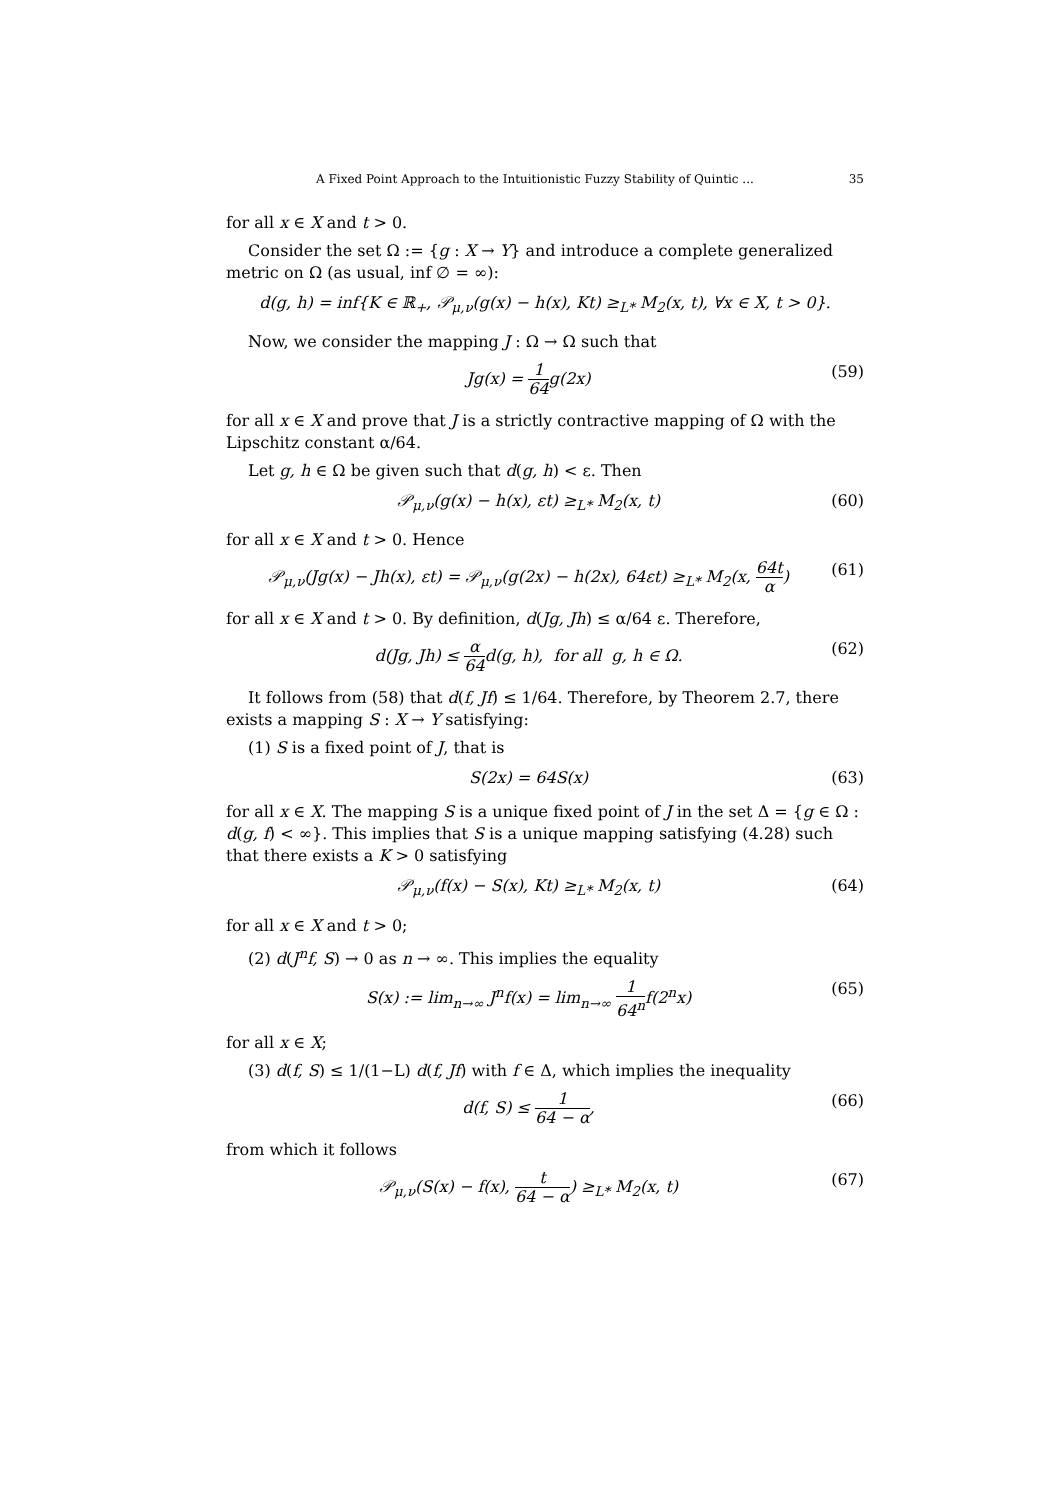A Fixed Point Approach to the Intuitionistic Fuzzy Stability of Quintic ... 35
for all x ∈ X and t > 0.
Consider the set Ω := {g : X → Y} and introduce a complete generalized metric on Ω (as usual, inf ∅ = ∞):
d(g, h) = inf{K ∈ ℝ<sub>+</sub>, 𝒫<sub>μ,ν</sub>(g(x) − h(x), Kt) ≥<sub>L*</sub> M<sub>2</sub>(x, t), ∀x ∈ X, t > 0}.
Now, we consider the mapping J : Ω → Ω such that
Jg(x) = 1 64g(2x) (59)
for all x ∈ X and prove that J is a strictly contractive mapping of Ω with the Lipschitz constant α/64.
Let g, h ∈ Ω be given such that d(g, h) < ε. Then
𝒫<sub>μ,ν</sub>(g(x) − h(x), εt) ≥<sub>L*</sub> M<sub>2</sub>(x, t) (60)
for all x ∈ X and t > 0. Hence
𝒫<sub>μ,ν</sub>(Jg(x) − Jh(x), εt) = 𝒫<sub>μ,ν</sub>(g(2x) − h(2x), 64εt) ≥<sub>L*</sub> M<sub>2</sub>(x, 64t α) (61)
for all x ∈ X and t > 0. By definition, d(Jg, Jh) ≤ α/64 ε. Therefore,
d(Jg, Jh) ≤ α 64d(g, h), for all g, h ∈ Ω. (62)
It follows from (58) that d(f, Jf) ≤ 1/64. Therefore, by Theorem 2.7, there exists a mapping S : X → Y satisfying:
(1) S is a fixed point of J, that is
S(2x) = 64S(x) (63)
for all x ∈ X. The mapping S is a unique fixed point of J in the set Δ = {g ∈ Ω : d(g, f) < ∞}. This implies that S is a unique mapping satisfying (4.28) such that there exists a K > 0 satisfying
𝒫<sub>μ,ν</sub>(f(x) − S(x), Kt) ≥<sub>L*</sub> M<sub>2</sub>(x, t) (64)
for all x ∈ X and t > 0;
(2) d(J<sup>n</sup>f, S) → 0 as n → ∞. This implies the equality
S(x) := lim<sub>n→∞</sub> J<sup>n</sup>f(x) = lim<sub>n→∞</sub> 1 64<sup>n</sup>f(2<sup>n</sup>x) (65)
for all x ∈ X;
(3) d(f, S) ≤ 1/(1−L) d(f, Jf) with f ∈ Δ, which implies the inequality
d(f, S) ≤ 1 64 − α, (66)
from which it follows
𝒫<sub>μ,ν</sub>(S(x) − f(x), t 64 − α) ≥<sub>L*</sub> M<sub>2</sub>(x, t) (67)